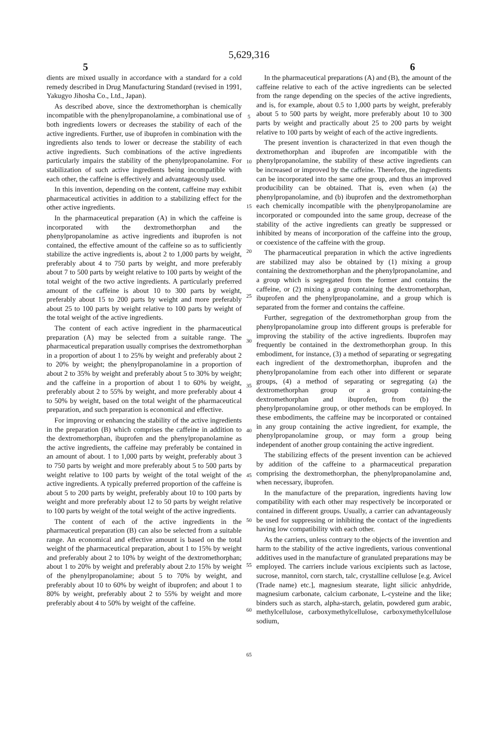5,629,316
5 6
dients are mixed usually in accordance with a standard for a cold remedy described in Drug Manufacturing Standard (revised in 1991, Yakugyo Jihosha Co., Ltd., Japan).
As described above, since the dextromethorphan is chemically incompatible with the phenylpropanolamine, a combinational use of both ingredients lowers or decreases the stability of each of the active ingredients. Further, use of ibuprofen in combination with the ingredients also tends to lower or decrease the stability of each active ingredients. Such combinations of the active ingredients particularly impairs the stability of the phenylpropanolamine. For stabilization of such active ingredients being incompatible with each other, the caffeine is effectively and advantageously used.
In this invention, depending on the content, caffeine may exhibit pharmaceutical activities in addition to a stabilizing effect for the other active ingredients.
In the pharmaceutical preparation (A) in which the caffeine is incorporated with the dextromethorphan and the phenylpropanolamine as active ingredients and ibuprofen is not contained, the effective amount of the caffeine so as to sufficiently stabilize the active ingredients is, about 2 to 1,000 parts by weight, preferably about 4 to 750 parts by weight, and more preferably about 7 to 500 parts by weight relative to 100 parts by weight of the total weight of the two active ingredients. A particularly preferred amount of the caffeine is about 10 to 300 parts by weight, preferably about 15 to 200 parts by weight and more preferably about 25 to 100 parts by weight relative to 100 parts by weight of the total weight of the active ingredients.
The content of each active ingredient in the pharmaceutical preparation (A) may be selected from a suitable range. The pharmaceutical preparation usually comprises the dextromethorphan in a proportion of about 1 to 25% by weight and preferably about 2 to 20% by weight; the phenylpropanolamine in a proportion of about 2 to 35% by weight and preferably about 5 to 30% by weight; and the caffeine in a proportion of about 1 to 60% by weight, preferably about 2 to 55% by weight, and more preferably about 4 to 50% by weight, based on the total weight of the pharmaceutical preparation, and such preparation is economical and effective.
For improving or enhancing the stability of the active ingredients in the preparation (B) which comprises the caffeine in addition to the dextromethorphan, ibuprofen and the phenylpropanolamine as the active ingredients, the caffeine may preferably be contained in an amount of about. 1 to 1,000 parts by weight, preferably about 3 to 750 parts by weight and more preferably about 5 to 500 parts by weight relative to 100 parts by weight of the total weight of the active ingredients. A typically preferred proportion of the caffeine is about 5 to 200 parts by weight, preferably about 10 to 100 parts by weight and more preferably about 12 to 50 parts by weight relative to 100 parts by weight of the total weight of the active ingredients.
The content of each of the active ingredients in the pharmaceutical preparation (B) can also be selected from a suitable range. An economical and effective amount is based on the total weight of the pharmaceutical preparation, about 1 to 15% by weight and preferably about 2 to 10% by weight of the dextromethorphan; about 1 to 20% by weight and preferably about 2.to 15% by weight of the phenylpropanolamine; about 5 to 70% by weight, and preferably about 10 to 60% by weight of ibuprofen; and about 1 to 80% by weight, preferably about 2 to 55% by weight and more preferably about 4 to 50% by weight of the caffeine.
5
10
15
20
25
30
35
40
45
50
55
60
65
In the pharmaceutical preparations (A) and (B), the amount of the caffeine relative to each of the active ingredients can be selected from the range depending on the species of the active ingredients, and is, for example, about 0.5 to 1,000 parts by weight, preferably about 5 to 500 parts by weight, more preferably about 10 to 300 parts by weight and practically about 25 to 200 parts by weight relative to 100 parts by weight of each of the active ingredients.
The present invention is characterized in that even though the dextromethorphan and ibuprofen are incompatible with the phenylpropanolamine, the stability of these active ingredients can be increased or improved by the caffeine. Therefore, the ingredients can be incorporated into the same one group, and thus an improved producibility can be obtained. That is, even when (a) the phenylpropanolamine, and (b) ibuprofen and the dextromethorphan each chemically incompatible with the phenylpropanolamine are incorporated or compounded into the same group, decrease of the stability of the active ingredients can greatly be suppressed or inhibited by means of incorporation of the caffeine into the group, or coexistence of the caffeine with the group.
The pharmaceutical preparation in which the active ingredients are stabilized may also be obtained by (1) mixing a group containing the dextromethorphan and the phenylpropanolamine, and a group which is segregated from the former and contains the caffeine, or (2) mixing a group containing the dextromethorphan, ibuprofen and the phenylpropanolamine, and a group which is separated from the former and contains the caffeine.
Further, segregation of the dextromethorphan group from the phenylpropanolamine group into different groups is preferable for improving the stability of the active ingredients. Ibuprofen may frequently be contained in the dextromethorphan group. In this embodiment, for instance, (3) a method of separating or segregating each ingredient of the dextromethorphan, ibuprofen and the phenylpropanolamine from each other into different or separate groups, (4) a method of separating or segregating (a) the dextromethorphan group or a group containing-the dextromethorphan and ibuprofen, from (b) the phenylpropanolamine group, or other methods can be employed. In these embodiments, the caffeine may be incorporated or contained in any group containing the active ingredient, for example, the phenylpropanolamine group, or may form a group being independent of another group containing the active ingredient.
The stabilizing effects of the present invention can be achieved by addition of the caffeine to a pharmaceutical preparation comprising the dextromethorphan, the phenylpropanolamine and, when necessary, ibuprofen.
In the manufacture of the preparation, ingredients having low compatibility with each other may respectively be incorporated or contained in different groups. Usually, a carrier can advantageously be used for suppressing or inhibiting the contact of the ingredients having low compatibility with each other.
As the carriers, unless contrary to the objects of the invention and harm to the stability of the active ingredients, various conventional additives used in the manufacture of granulated preparations may be employed. The carriers include various excipients such as lactose, sucrose, mannitol, corn starch, talc, crystalline cellulose [e.g. Avicel (Trade name) etc.], magnesium stearate, light silicic anhydride, magnesium carbonate, calcium carbonate, L-cysteine and the like; binders such as starch, alpha-starch, gelatin, powdered gum arabic, methylcellulose, carboxymethylcellulose, carboxymethylcellulose sodium,